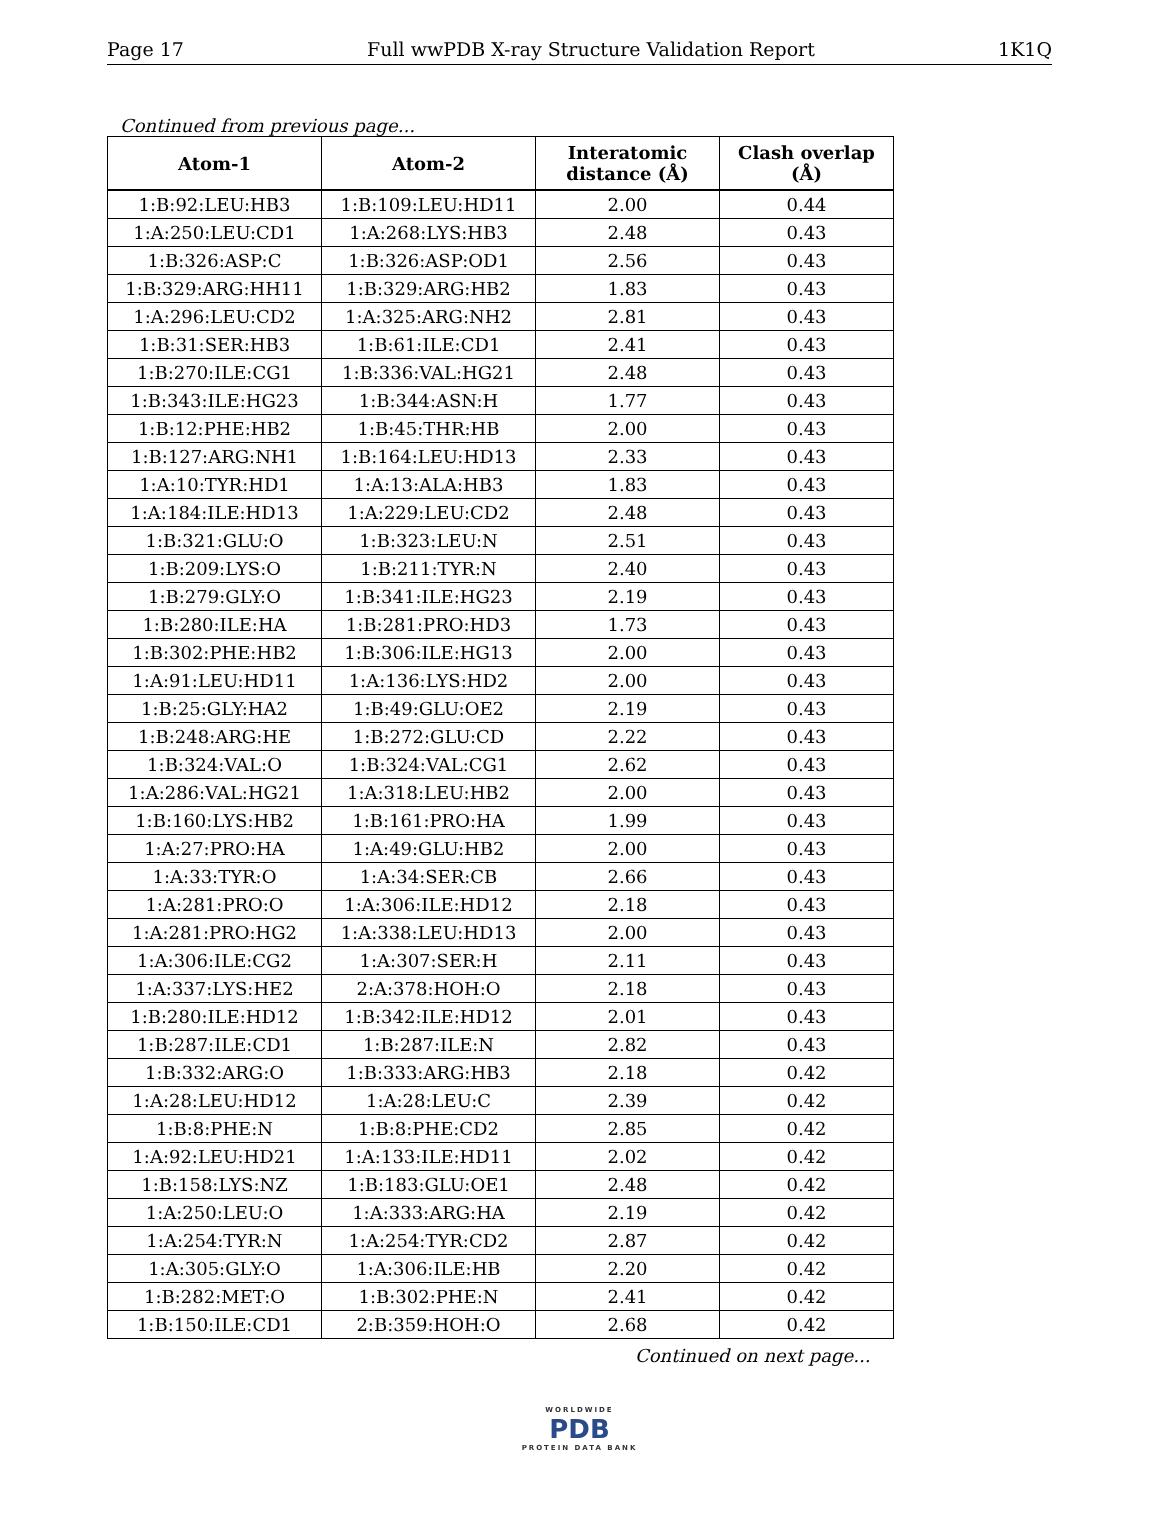Page 17 Full wwPDB X-ray Structure Validation Report 1K1Q
Continued from previous page...
| Atom-1 | Atom-2 | Interatomic distance (Å) | Clash overlap (Å) |
| --- | --- | --- | --- |
| 1:B:92:LEU:HB3 | 1:B:109:LEU:HD11 | 2.00 | 0.44 |
| 1:A:250:LEU:CD1 | 1:A:268:LYS:HB3 | 2.48 | 0.43 |
| 1:B:326:ASP:C | 1:B:326:ASP:OD1 | 2.56 | 0.43 |
| 1:B:329:ARG:HH11 | 1:B:329:ARG:HB2 | 1.83 | 0.43 |
| 1:A:296:LEU:CD2 | 1:A:325:ARG:NH2 | 2.81 | 0.43 |
| 1:B:31:SER:HB3 | 1:B:61:ILE:CD1 | 2.41 | 0.43 |
| 1:B:270:ILE:CG1 | 1:B:336:VAL:HG21 | 2.48 | 0.43 |
| 1:B:343:ILE:HG23 | 1:B:344:ASN:H | 1.77 | 0.43 |
| 1:B:12:PHE:HB2 | 1:B:45:THR:HB | 2.00 | 0.43 |
| 1:B:127:ARG:NH1 | 1:B:164:LEU:HD13 | 2.33 | 0.43 |
| 1:A:10:TYR:HD1 | 1:A:13:ALA:HB3 | 1.83 | 0.43 |
| 1:A:184:ILE:HD13 | 1:A:229:LEU:CD2 | 2.48 | 0.43 |
| 1:B:321:GLU:O | 1:B:323:LEU:N | 2.51 | 0.43 |
| 1:B:209:LYS:O | 1:B:211:TYR:N | 2.40 | 0.43 |
| 1:B:279:GLY:O | 1:B:341:ILE:HG23 | 2.19 | 0.43 |
| 1:B:280:ILE:HA | 1:B:281:PRO:HD3 | 1.73 | 0.43 |
| 1:B:302:PHE:HB2 | 1:B:306:ILE:HG13 | 2.00 | 0.43 |
| 1:A:91:LEU:HD11 | 1:A:136:LYS:HD2 | 2.00 | 0.43 |
| 1:B:25:GLY:HA2 | 1:B:49:GLU:OE2 | 2.19 | 0.43 |
| 1:B:248:ARG:HE | 1:B:272:GLU:CD | 2.22 | 0.43 |
| 1:B:324:VAL:O | 1:B:324:VAL:CG1 | 2.62 | 0.43 |
| 1:A:286:VAL:HG21 | 1:A:318:LEU:HB2 | 2.00 | 0.43 |
| 1:B:160:LYS:HB2 | 1:B:161:PRO:HA | 1.99 | 0.43 |
| 1:A:27:PRO:HA | 1:A:49:GLU:HB2 | 2.00 | 0.43 |
| 1:A:33:TYR:O | 1:A:34:SER:CB | 2.66 | 0.43 |
| 1:A:281:PRO:O | 1:A:306:ILE:HD12 | 2.18 | 0.43 |
| 1:A:281:PRO:HG2 | 1:A:338:LEU:HD13 | 2.00 | 0.43 |
| 1:A:306:ILE:CG2 | 1:A:307:SER:H | 2.11 | 0.43 |
| 1:A:337:LYS:HE2 | 2:A:378:HOH:O | 2.18 | 0.43 |
| 1:B:280:ILE:HD12 | 1:B:342:ILE:HD12 | 2.01 | 0.43 |
| 1:B:287:ILE:CD1 | 1:B:287:ILE:N | 2.82 | 0.43 |
| 1:B:332:ARG:O | 1:B:333:ARG:HB3 | 2.18 | 0.42 |
| 1:A:28:LEU:HD12 | 1:A:28:LEU:C | 2.39 | 0.42 |
| 1:B:8:PHE:N | 1:B:8:PHE:CD2 | 2.85 | 0.42 |
| 1:A:92:LEU:HD21 | 1:A:133:ILE:HD11 | 2.02 | 0.42 |
| 1:B:158:LYS:NZ | 1:B:183:GLU:OE1 | 2.48 | 0.42 |
| 1:A:250:LEU:O | 1:A:333:ARG:HA | 2.19 | 0.42 |
| 1:A:254:TYR:N | 1:A:254:TYR:CD2 | 2.87 | 0.42 |
| 1:A:305:GLY:O | 1:A:306:ILE:HB | 2.20 | 0.42 |
| 1:B:282:MET:O | 1:B:302:PHE:N | 2.41 | 0.42 |
| 1:B:150:ILE:CD1 | 2:B:359:HOH:O | 2.68 | 0.42 |
Continued on next page...
WORLDWIDE
PDB
PROTEIN DATA BANK